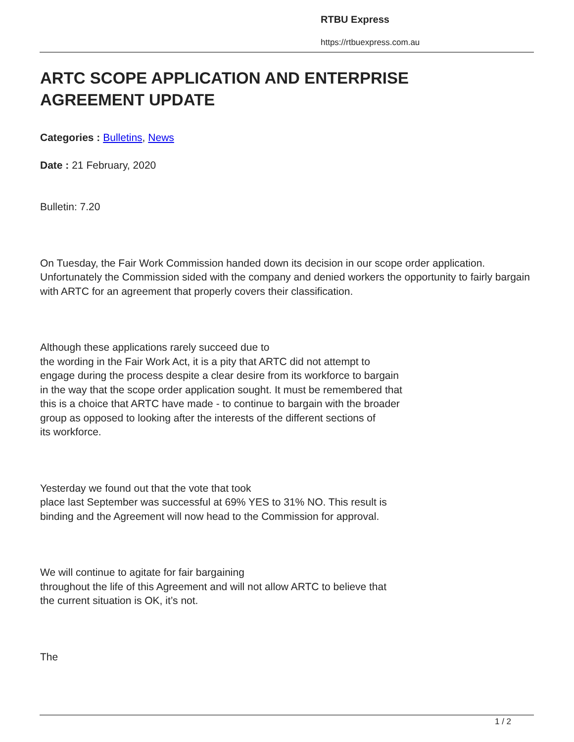RTBU Express
https://rtbuexpress.com.au
ARTC SCOPE APPLICATION AND ENTERPRISE
AGREEMENT UPDATE
Categories : Bulletins, News
Date : 21 February, 2020
Bulletin: 7.20
On Tuesday, the Fair Work Commission handed down its decision in our scope order application. Unfortunately the Commission sided with the company and denied workers the opportunity to fairly bargain with ARTC for an agreement that properly covers their classification.
Although these applications rarely succeed due to
the wording in the Fair Work Act, it is a pity that ARTC did not attempt to
engage during the process despite a clear desire from its workforce to bargain
in the way that the scope order application sought. It must be remembered that
this is a choice that ARTC have made - to continue to bargain with the broader
group as opposed to looking after the interests of the different sections of
its workforce.
Yesterday we found out that the vote that took
place last September was successful at 69% YES to 31% NO. This result is
binding and the Agreement will now head to the Commission for approval.
We will continue to agitate for fair bargaining
throughout the life of this Agreement and will not allow ARTC to believe that
the current situation is OK, it’s not.
The
1 / 2